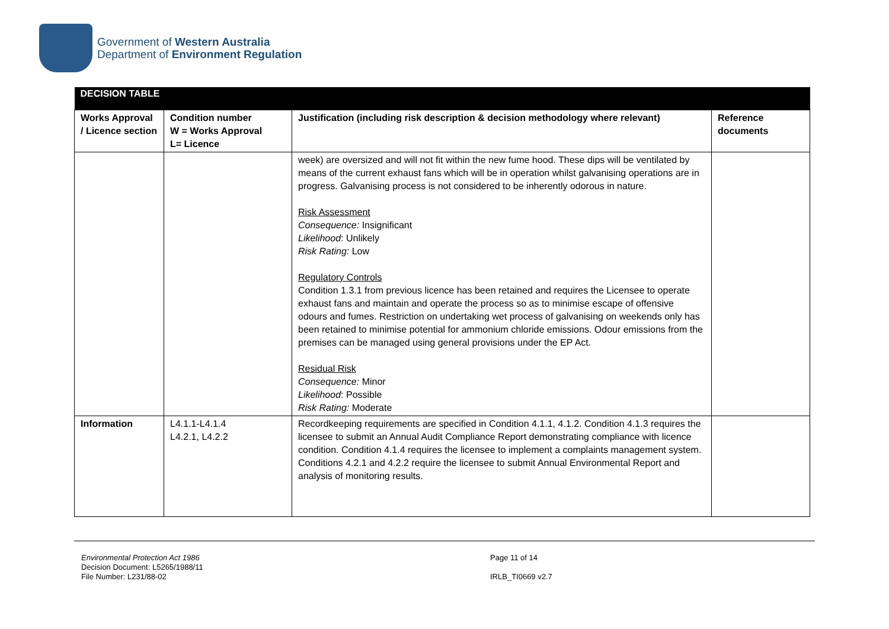Government of Western Australia
Department of Environment Regulation
| DECISION TABLE | | | |
| Works Approval / Licence section | Condition number W = Works Approval L= Licence | Justification (including risk description & decision methodology where relevant) | Reference documents |
| | | week) are oversized and will not fit within the new fume hood. These dips will be ventilated by means of the current exhaust fans which will be in operation whilst galvanising operations are in progress. Galvanising process is not considered to be inherently odorous in nature. Risk Assessment Consequence: Insignificant Likelihood : Unlikely Risk Rating: Low Regulatory Controls Condition 1.3.1 from previous licence has been retained and requires the Licensee to operate exhaust fans and maintain and operate the process so as to minimise escape of offensive odours and fumes. Restriction on undertaking wet process of galvanising on weekends only has been retained to minimise potential for ammonium chloride emissions. Odour emissions from the premises can be managed using general provisions under the EP Act. Residual Risk Consequence: Minor Likelihood : Possible Risk Rating: Moderate | |
| Information | L4.1.1-L4.1.4 L4.2.1, L4.2.2 | Recordkeeping requirements are specified in Condition 4.1.1, 4.1.2. Condition 4.1.3 requires the licensee to submit an Annual Audit Compliance Report demonstrating compliance with licence condition. Condition 4.1.4 requires the licensee to implement a complaints management system. Conditions 4.2.1 and 4.2.2 require the licensee to submit Annual Environmental Report and analysis of monitoring results. | |
Environmental Protection Act 1986
Decision Document: L5265/1988/11
File Number: L231/88-02
Page 11 of 14
IRLB_TI0669 v2.7